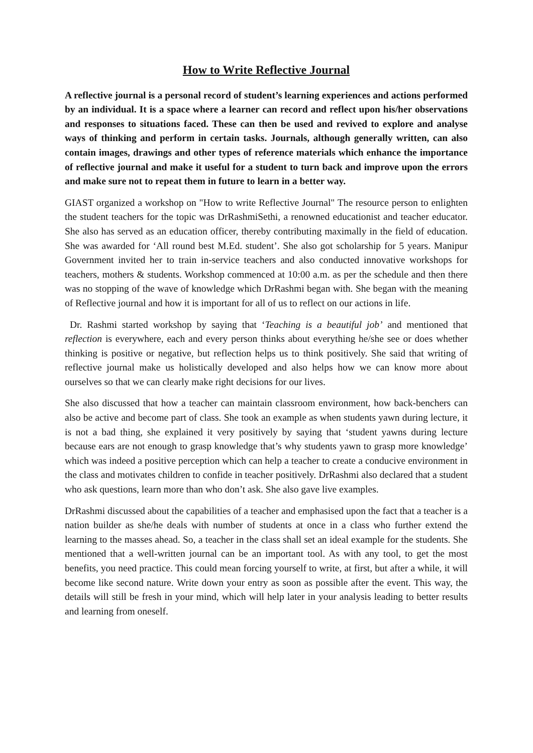How to Write Reflective Journal
A reflective journal is a personal record of student’s learning experiences and actions performed by an individual. It is a space where a learner can record and reflect upon his/her observations and responses to situations faced. These can then be used and revived to explore and analyse ways of thinking and perform in certain tasks. Journals, although generally written, can also contain images, drawings and other types of reference materials which enhance the importance of reflective journal and make it useful for a student to turn back and improve upon the errors and make sure not to repeat them in future to learn in a better way.
GIAST organized a workshop on "How to write Reflective Journal" The resource person to enlighten the student teachers for the topic was DrRashmiSethi, a renowned educationist and teacher educator. She also has served as an education officer, thereby contributing maximally in the field of education. She was awarded for ‘All round best M.Ed. student’. She also got scholarship for 5 years. Manipur Government invited her to train in-service teachers and also conducted innovative workshops for teachers, mothers & students. Workshop commenced at 10:00 a.m. as per the schedule and then there was no stopping of the wave of knowledge which DrRashmi began with. She began with the meaning of Reflective journal and how it is important for all of us to reflect on our actions in life.
Dr. Rashmi started workshop by saying that ‘Teaching is a beautiful job’ and mentioned that reflection is everywhere, each and every person thinks about everything he/she see or does whether thinking is positive or negative, but reflection helps us to think positively. She said that writing of reflective journal make us holistically developed and also helps how we can know more about ourselves so that we can clearly make right decisions for our lives.
She also discussed that how a teacher can maintain classroom environment, how back-benchers can also be active and become part of class. She took an example as when students yawn during lecture, it is not a bad thing, she explained it very positively by saying that ‘student yawns during lecture because ears are not enough to grasp knowledge that’s why students yawn to grasp more knowledge’ which was indeed a positive perception which can help a teacher to create a conducive environment in the class and motivates children to confide in teacher positively. DrRashmi also declared that a student who ask questions, learn more than who don’t ask. She also gave live examples.
DrRashmi discussed about the capabilities of a teacher and emphasised upon the fact that a teacher is a nation builder as she/he deals with number of students at once in a class who further extend the learning to the masses ahead. So, a teacher in the class shall set an ideal example for the students. She mentioned that a well-written journal can be an important tool. As with any tool, to get the most benefits, you need practice. This could mean forcing yourself to write, at first, but after a while, it will become like second nature. Write down your entry as soon as possible after the event. This way, the details will still be fresh in your mind, which will help later in your analysis leading to better results and learning from oneself.